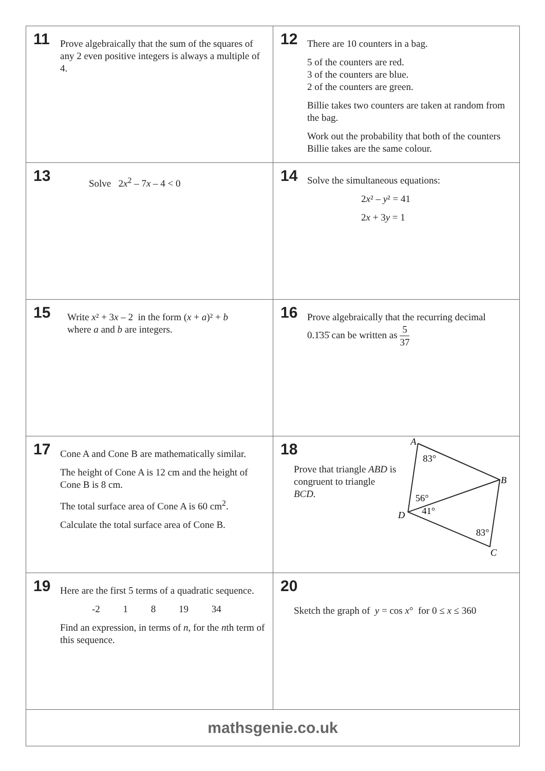11
Prove algebraically that the sum of the squares of any 2 even positive integers is always a multiple of 4.
12
There are 10 counters in a bag.
5 of the counters are red.
3 of the counters are blue.
2 of the counters are green.
Billie takes two counters are taken at random from the bag.
Work out the probability that both of the counters Billie takes are the same colour.
13
Solve 2x<sup>2</sup> – 7x – 4 < 0
14
Solve the simultaneous equations:
2x² – y² = 41
2x + 3y = 1
15
Write x² + 3x – 2 in the form (x + a)² + b
where a and b are integers.
16
Prove algebraically that the recurring decimal
0.1̇35̇ can be written as 5 37
17
Cone A and Cone B are mathematically similar.
The height of Cone A is 12 cm and the height of Cone B is 8 cm.
The total surface area of Cone A is 60 cm<sup>2</sup>.
Calculate the total surface area of Cone B.
18
Prove that triangle ABD is congruent to triangle BCD.
A
B
C
D
83°
56°
41°
83°
19
Here are the first 5 terms of a quadratic sequence.
-2 1 8 19 34
Find an expression, in terms of n, for the nth term of this sequence.
20
Sketch the graph of y = cos x° for 0 ≤ x ≤ 360
mathsgenie.co.uk